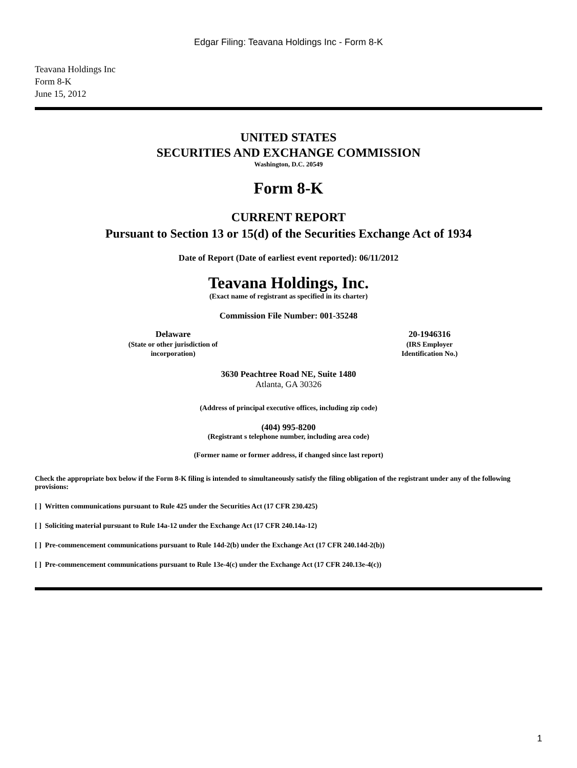Edgar Filing: Teavana Holdings Inc - Form 8-K
Teavana Holdings Inc
Form 8-K
June 15, 2012
UNITED STATES
SECURITIES AND EXCHANGE COMMISSION
Washington, D.C. 20549
Form 8-K
CURRENT REPORT
Pursuant to Section 13 or 15(d) of the Securities Exchange Act of 1934
Date of Report (Date of earliest event reported): 06/11/2012
Teavana Holdings, Inc.
(Exact name of registrant as specified in its charter)
Commission File Number: 001-35248
Delaware
(State or other jurisdiction of
incorporation)
20-1946316
(IRS Employer
Identification No.)
3630 Peachtree Road NE, Suite 1480
Atlanta, GA 30326
(Address of principal executive offices, including zip code)
(404) 995-8200
(Registrant s telephone number, including area code)
(Former name or former address, if changed since last report)
Check the appropriate box below if the Form 8-K filing is intended to simultaneously satisfy the filing obligation of the registrant under any of the following provisions:
[ ] Written communications pursuant to Rule 425 under the Securities Act (17 CFR 230.425)
[ ] Soliciting material pursuant to Rule 14a-12 under the Exchange Act (17 CFR 240.14a-12)
[ ] Pre-commencement communications pursuant to Rule 14d-2(b) under the Exchange Act (17 CFR 240.14d-2(b))
[ ] Pre-commencement communications pursuant to Rule 13e-4(c) under the Exchange Act (17 CFR 240.13e-4(c))
1